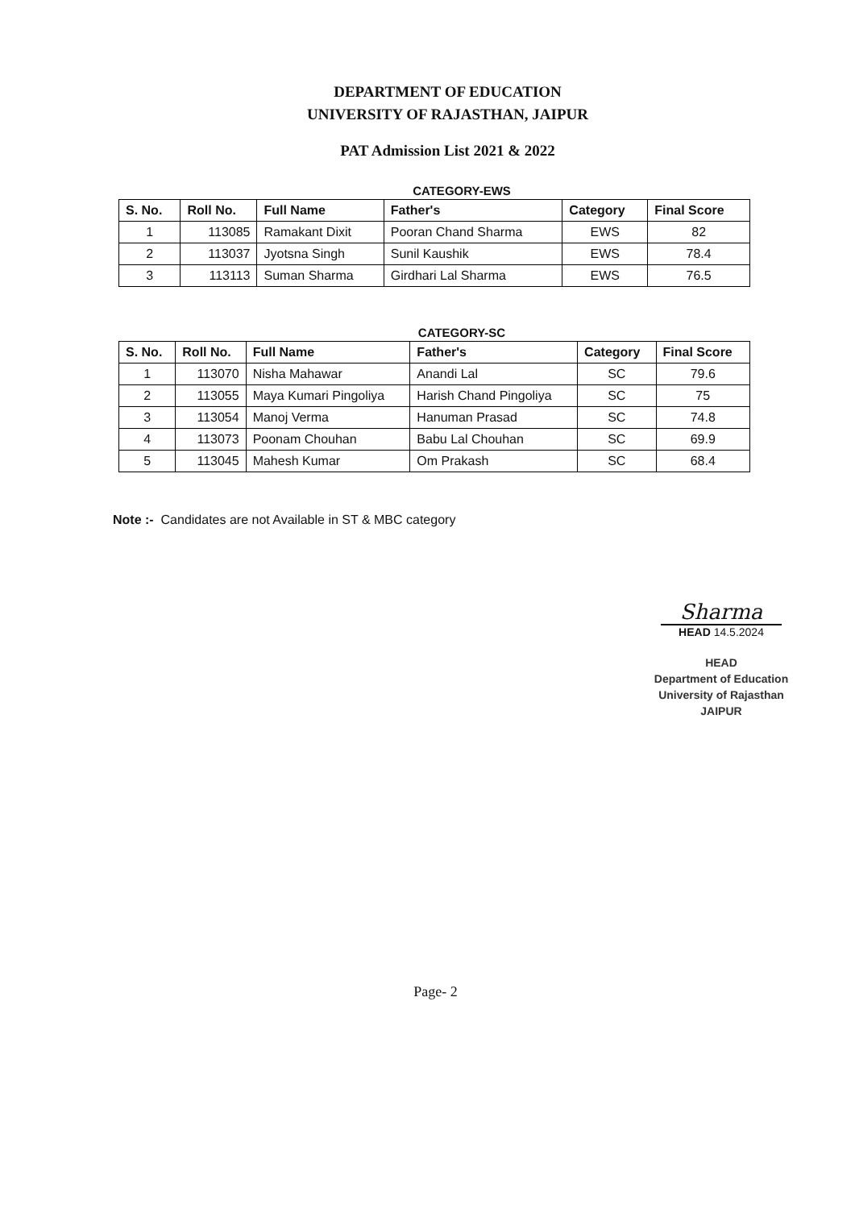DEPARTMENT OF EDUCATION
UNIVERSITY OF RAJASTHAN, JAIPUR
PAT Admission List 2021 & 2022
CATEGORY-EWS
| S. No. | Roll No. | Full Name | Father's | Category | Final Score |
| --- | --- | --- | --- | --- | --- |
| 1 | 113085 | Ramakant Dixit | Pooran Chand Sharma | EWS | 82 |
| 2 | 113037 | Jyotsna Singh | Sunil Kaushik | EWS | 78.4 |
| 3 | 113113 | Suman Sharma | Girdhari Lal Sharma | EWS | 76.5 |
CATEGORY-SC
| S. No. | Roll No. | Full Name | Father's | Category | Final Score |
| --- | --- | --- | --- | --- | --- |
| 1 | 113070 | Nisha Mahawar | Anandi Lal | SC | 79.6 |
| 2 | 113055 | Maya Kumari Pingoliya | Harish Chand Pingoliya | SC | 75 |
| 3 | 113054 | Manoj Verma | Hanuman Prasad | SC | 74.8 |
| 4 | 113073 | Poonam Chouhan | Babu Lal Chouhan | SC | 69.9 |
| 5 | 113045 | Mahesh Kumar | Om Prakash | SC | 68.4 |
Note :- Candidates are not Available in ST & MBC category
Sharma
HEAD 14.5.2024
HEAD
Department of Education
University of Rajasthan
JAIPUR
Page- 2